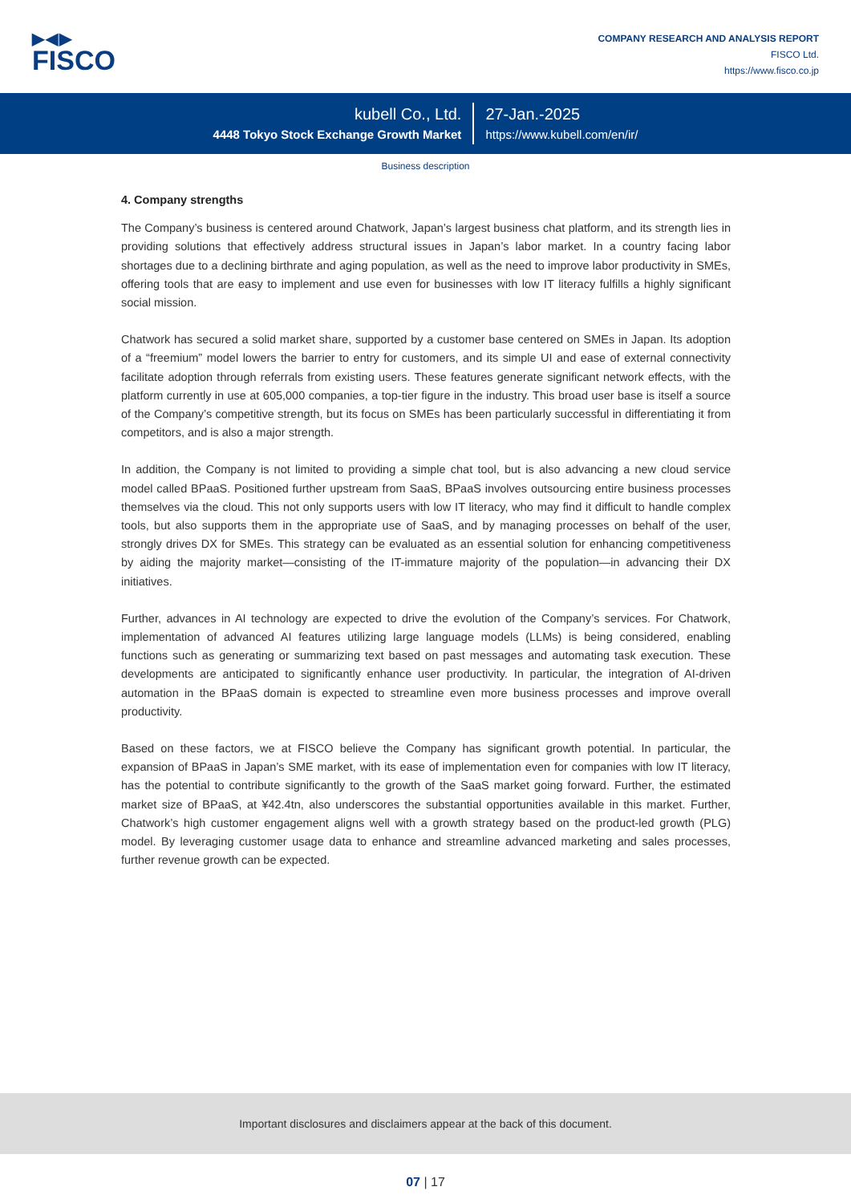▶◀▶
FISCO
COMPANY RESEARCH AND ANALYSIS REPORT
FISCO Ltd.
https://www.fisco.co.jp
kubell Co., Ltd.
4448 Tokyo Stock Exchange Growth Market
27-Jan.-2025
https://www.kubell.com/en/ir/
Business description
4. Company strengths
The Company’s business is centered around Chatwork, Japan’s largest business chat platform, and its strength lies in providing solutions that effectively address structural issues in Japan’s labor market. In a country facing labor shortages due to a declining birthrate and aging population, as well as the need to improve labor productivity in SMEs, offering tools that are easy to implement and use even for businesses with low IT literacy fulfills a highly significant social mission.
Chatwork has secured a solid market share, supported by a customer base centered on SMEs in Japan. Its adoption of a “freemium” model lowers the barrier to entry for customers, and its simple UI and ease of external connectivity facilitate adoption through referrals from existing users. These features generate significant network effects, with the platform currently in use at 605,000 companies, a top-tier figure in the industry. This broad user base is itself a source of the Company’s competitive strength, but its focus on SMEs has been particularly successful in differentiating it from competitors, and is also a major strength.
In addition, the Company is not limited to providing a simple chat tool, but is also advancing a new cloud service model called BPaaS. Positioned further upstream from SaaS, BPaaS involves outsourcing entire business processes themselves via the cloud. This not only supports users with low IT literacy, who may find it difficult to handle complex tools, but also supports them in the appropriate use of SaaS, and by managing processes on behalf of the user, strongly drives DX for SMEs. This strategy can be evaluated as an essential solution for enhancing competitiveness by aiding the majority market—consisting of the IT-immature majority of the population—in advancing their DX initiatives.
Further, advances in AI technology are expected to drive the evolution of the Company’s services. For Chatwork, implementation of advanced AI features utilizing large language models (LLMs) is being considered, enabling functions such as generating or summarizing text based on past messages and automating task execution. These developments are anticipated to significantly enhance user productivity. In particular, the integration of AI-driven automation in the BPaaS domain is expected to streamline even more business processes and improve overall productivity.
Based on these factors, we at FISCO believe the Company has significant growth potential. In particular, the expansion of BPaaS in Japan’s SME market, with its ease of implementation even for companies with low IT literacy, has the potential to contribute significantly to the growth of the SaaS market going forward. Further, the estimated market size of BPaaS, at ¥42.4tn, also underscores the substantial opportunities available in this market. Further, Chatwork’s high customer engagement aligns well with a growth strategy based on the product-led growth (PLG) model. By leveraging customer usage data to enhance and streamline advanced marketing and sales processes, further revenue growth can be expected.
Important disclosures and disclaimers appear at the back of this document.
07 | 17